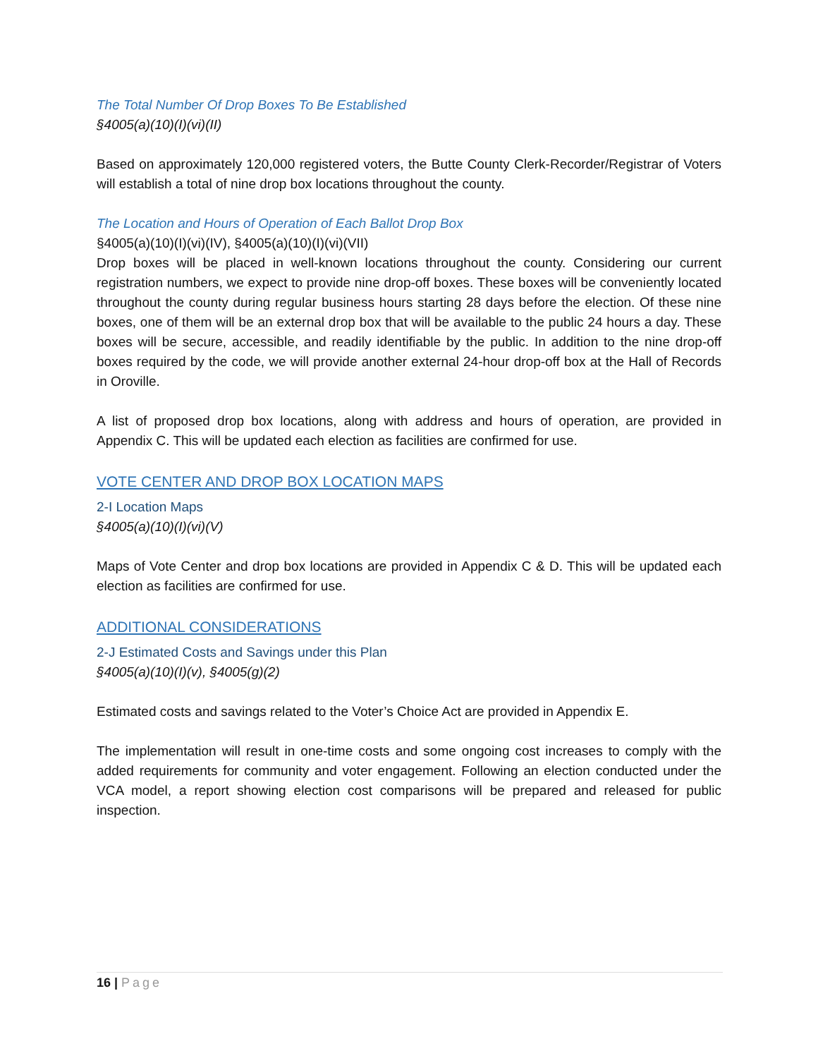The Total Number Of Drop Boxes To Be Established
§4005(a)(10)(I)(vi)(II)
Based on approximately 120,000 registered voters, the Butte County Clerk-Recorder/Registrar of Voters will establish a total of nine drop box locations throughout the county.
The Location and Hours of Operation of Each Ballot Drop Box
§4005(a)(10)(I)(vi)(IV), §4005(a)(10)(I)(vi)(VII)
Drop boxes will be placed in well-known locations throughout the county. Considering our current registration numbers, we expect to provide nine drop-off boxes. These boxes will be conveniently located throughout the county during regular business hours starting 28 days before the election. Of these nine boxes, one of them will be an external drop box that will be available to the public 24 hours a day. These boxes will be secure, accessible, and readily identifiable by the public. In addition to the nine drop-off boxes required by the code, we will provide another external 24-hour drop-off box at the Hall of Records in Oroville.
A list of proposed drop box locations, along with address and hours of operation, are provided in Appendix C. This will be updated each election as facilities are confirmed for use.
VOTE CENTER AND DROP BOX LOCATION MAPS
2-I Location Maps
§4005(a)(10)(I)(vi)(V)
Maps of Vote Center and drop box locations are provided in Appendix C & D. This will be updated each election as facilities are confirmed for use.
ADDITIONAL CONSIDERATIONS
2-J Estimated Costs and Savings under this Plan
§4005(a)(10)(I)(v), §4005(g)(2)
Estimated costs and savings related to the Voter’s Choice Act are provided in Appendix E.
The implementation will result in one-time costs and some ongoing cost increases to comply with the added requirements for community and voter engagement. Following an election conducted under the VCA model, a report showing election cost comparisons will be prepared and released for public inspection.
16 | Page